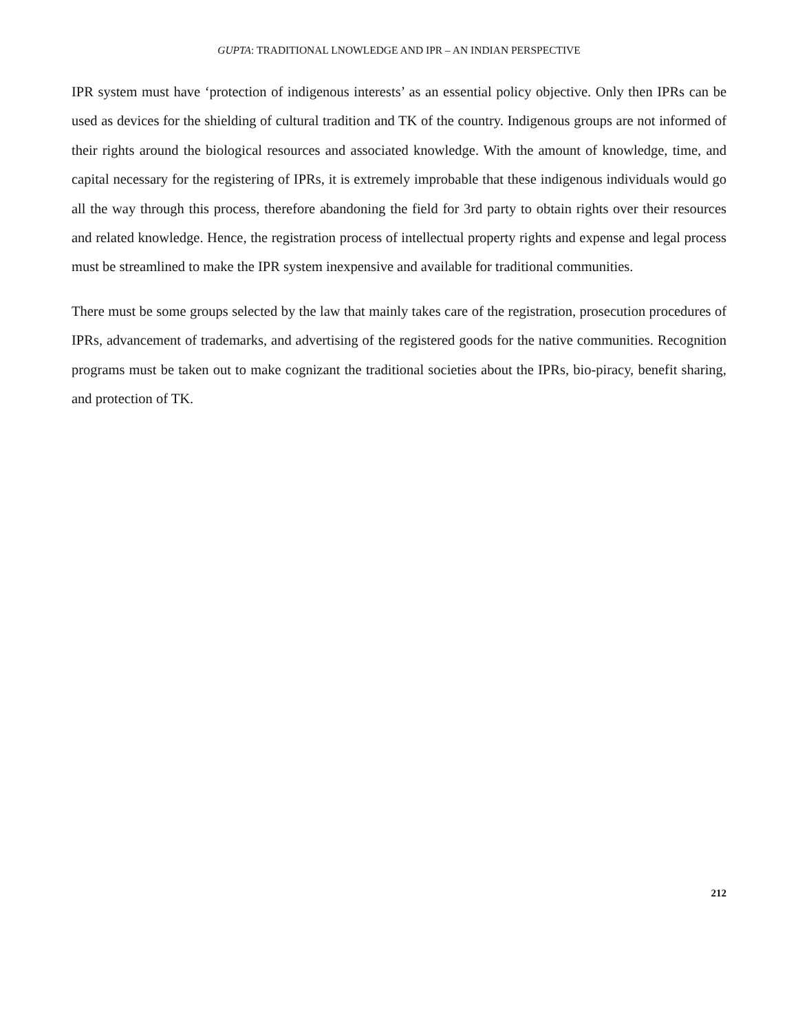GUPTA: TRADITIONAL LNOWLEDGE AND IPR – AN INDIAN PERSPECTIVE
IPR system must have ‘protection of indigenous interests’ as an essential policy objective. Only then IPRs can be used as devices for the shielding of cultural tradition and TK of the country. Indigenous groups are not informed of their rights around the biological resources and associated knowledge. With the amount of knowledge, time, and capital necessary for the registering of IPRs, it is extremely improbable that these indigenous individuals would go all the way through this process, therefore abandoning the field for 3rd party to obtain rights over their resources and related knowledge. Hence, the registration process of intellectual property rights and expense and legal process must be streamlined to make the IPR system inexpensive and available for traditional communities.
There must be some groups selected by the law that mainly takes care of the registration, prosecution procedures of IPRs, advancement of trademarks, and advertising of the registered goods for the native communities. Recognition programs must be taken out to make cognizant the traditional societies about the IPRs, bio-piracy, benefit sharing, and protection of TK.
212